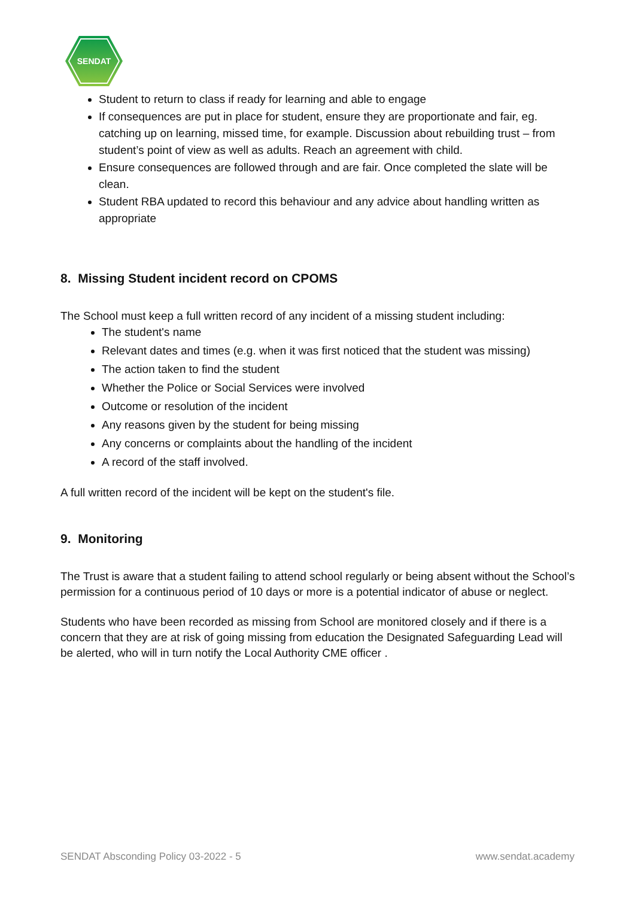SENDAT
Student to return to class if ready for learning and able to engage
If consequences are put in place for student, ensure they are proportionate and fair, eg. catching up on learning, missed time, for example. Discussion about rebuilding trust – from student’s point of view as well as adults. Reach an agreement with child.
Ensure consequences are followed through and are fair. Once completed the slate will be clean.
Student RBA updated to record this behaviour and any advice about handling written as appropriate
8. Missing Student incident record on CPOMS
The School must keep a full written record of any incident of a missing student including:
The student's name
Relevant dates and times (e.g. when it was first noticed that the student was missing)
The action taken to find the student
Whether the Police or Social Services were involved
Outcome or resolution of the incident
Any reasons given by the student for being missing
Any concerns or complaints about the handling of the incident
A record of the staff involved.
A full written record of the incident will be kept on the student's file.
9. Monitoring
The Trust is aware that a student failing to attend school regularly or being absent without the School’s permission for a continuous period of 10 days or more is a potential indicator of abuse or neglect.
Students who have been recorded as missing from School are monitored closely and if there is a concern that they are at risk of going missing from education the Designated Safeguarding Lead will be alerted, who will in turn notify the Local Authority CME officer .
SENDAT Absconding Policy 03-2022 - 5 www.sendat.academy